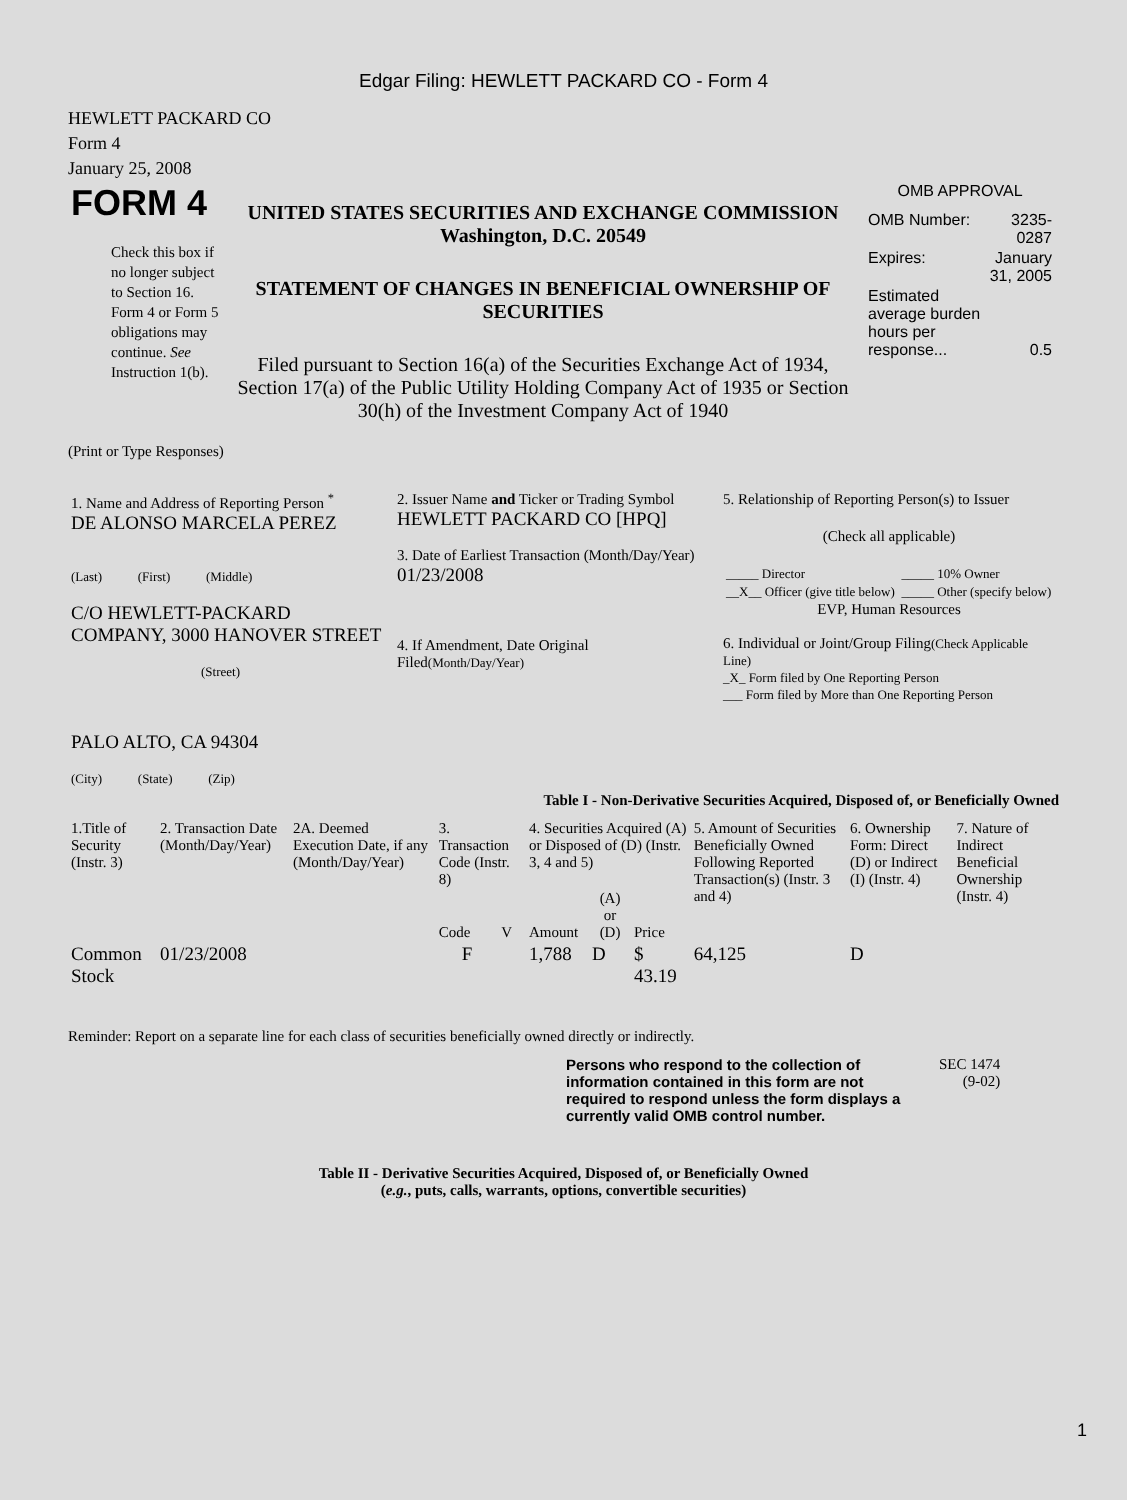Edgar Filing: HEWLETT PACKARD CO - Form 4
HEWLETT PACKARD CO
Form 4
January 25, 2008
| FORM 4 Check this box if no longer subject to Section 16. Form 4 or Form 5 obligations may continue. See Instruction 1(b). | UNITED STATES SECURITIES AND EXCHANGE COMMISSION Washington, D.C. 20549 STATEMENT OF CHANGES IN BENEFICIAL OWNERSHIP OF SECURITIES Filed pursuant to Section 16(a) of the Securities Exchange Act of 1934, Section 17(a) of the Public Utility Holding Company Act of 1935 or Section 30(h) of the Investment Company Act of 1940 | OMB APPROVAL / OMB Number: / 3235-0287 / / Expires: / January 31, 2005 / / Estimated average burden hours per response... / 0.5 / |
(Print or Type Responses)
| 1. Name and Address of Reporting Person <sup>*</sup> DE ALONSO MARCELA PEREZ (Last) (First) (Middle) C/O HEWLETT-PACKARD COMPANY, 3000 HANOVER STREET (Street) PALO ALTO, CA 94304 (City) (State) (Zip) | 2. Issuer Name and Ticker or Trading Symbol HEWLETT PACKARD CO [HPQ] 3. Date of Earliest Transaction (Month/Day/Year) 01/23/2008 4. If Amendment, Date Original Filed (Month/Day/Year) | 5. Relationship of Reporting Person(s) to Issuer (Check all applicable) / _____ Director / _____ 10% Owner / / __X__ Officer (give title below) / _____ Other (specify below) / EVP, Human Resources 6. Individual or Joint/Group Filing (Check Applicable Line) _X_ Form filed by One Reporting Person ___ Form filed by More than One Reporting Person |
Table I - Non-Derivative Securities Acquired, Disposed of, or Beneficially Owned
| 1.Title of Security (Instr. 3) | 2. Transaction Date (Month/Day/Year) | 2A. Deemed Execution Date, if any (Month/Day/Year) | 3. Transaction Code (Instr. 8) | | 4. Securities Acquired (A) or Disposed of (D) (Instr. 3, 4 and 5) | | | 5. Amount of Securities Beneficially Owned Following Reported Transaction(s) (Instr. 3 and 4) | 6. Ownership Form: Direct (D) or Indirect (I) (Instr. 4) | 7. Nature of Indirect Beneficial Ownership (Instr. 4) |
| --- | --- | --- | --- | --- | --- | --- | --- | --- | --- | --- |
| | | | Code | V | Amount | (A) or (D) | Price | | | |
| Common Stock | 01/23/2008 | | F | | 1,788 | D | $ 43.19 | 64,125 | D | |
Reminder: Report on a separate line for each class of securities beneficially owned directly or indirectly.
| Persons who respond to the collection of information contained in this form are not required to respond unless the form displays a currently valid OMB control number. | SEC 1474 (9-02) |
Table II - Derivative Securities Acquired, Disposed of, or Beneficially Owned
(e.g., puts, calls, warrants, options, convertible securities)
1